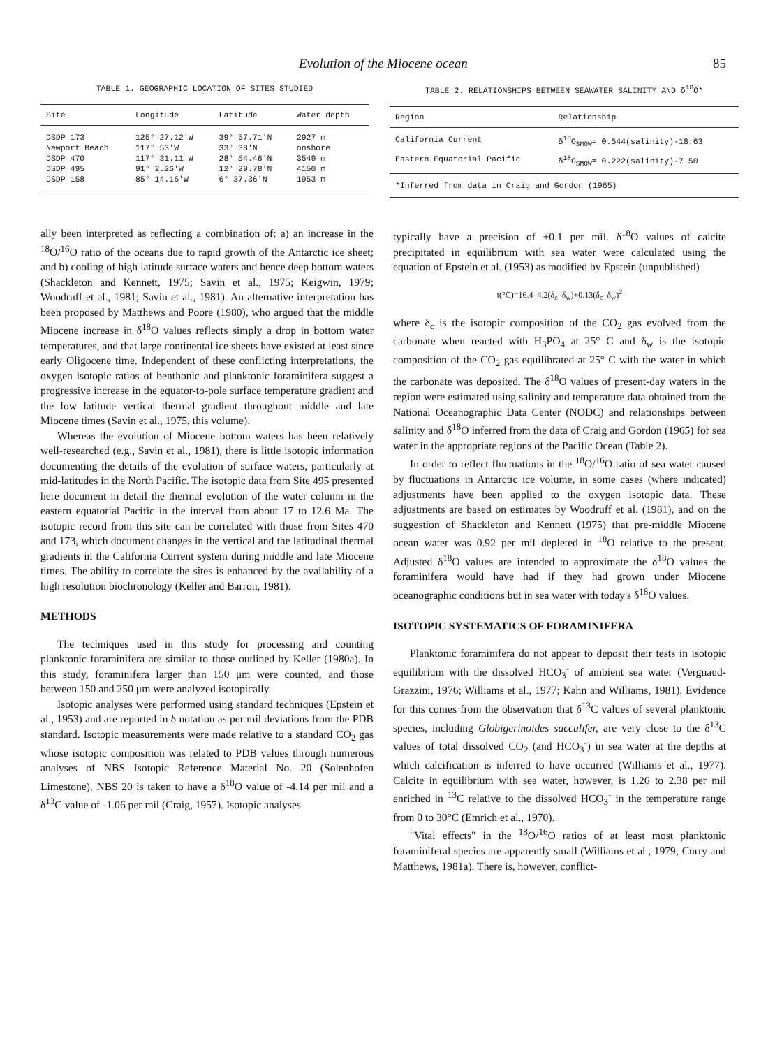Evolution of the Miocene ocean 85
TABLE 1. GEOGRAPHIC LOCATION OF SITES STUDIED
| Site | Longitude | Latitude | Water depth |
| --- | --- | --- | --- |
| DSDP 173 | 125° 27.12'W | 39° 57.71'N | 2927 m |
| Newport Beach | 117° 53'W | 33° 38'N | onshore |
| DSDP 470 | 117° 31.11'W | 28° 54.46'N | 3549 m |
| DSDP 495 | 91° 2.26'W | 12° 29.78'N | 4150 m |
| DSDP 158 | 85° 14.16'W | 6° 37.36'N | 1953 m |
TABLE 2. RELATIONSHIPS BETWEEN SEAWATER SALINITY AND δ<sup>18</sup>O*
| Region | Relationship |
| --- | --- |
| California Current | δ<sup>18</sup>O<sub>SMOW</sub>= 0.544(salinity)-18.63 |
| Eastern Equatorial Pacific | δ<sup>18</sup>O<sub>SMOW</sub>= 0.222(salinity)-7.50 |
| *Inferred from data in Craig and Gordon (1965) | |
ally been interpreted as reflecting a combination of: a) an increase in the <sup>18</sup>O/<sup>16</sup>O ratio of the oceans due to rapid growth of the Antarctic ice sheet; and b) cooling of high latitude surface waters and hence deep bottom waters (Shackleton and Kennett, 1975; Savin et al., 1975; Keigwin, 1979; Woodruff et al., 1981; Savin et al., 1981). An alternative interpretation has been proposed by Matthews and Poore (1980), who argued that the middle Miocene increase in δ<sup>18</sup>O values reflects simply a drop in bottom water temperatures, and that large continental ice sheets have existed at least since early Oligocene time. Independent of these conflicting interpretations, the oxygen isotopic ratios of benthonic and planktonic foraminifera suggest a progressive increase in the equator-to-pole surface temperature gradient and the low latitude vertical thermal gradient throughout middle and late Miocene times (Savin et al., 1975, this volume).
Whereas the evolution of Miocene bottom waters has been relatively well-researched (e.g., Savin et al., 1981), there is little isotopic information documenting the details of the evolution of surface waters, particularly at mid-latitudes in the North Pacific. The isotopic data from Site 495 presented here document in detail the thermal evolution of the water column in the eastern equatorial Pacific in the interval from about 17 to 12.6 Ma. The isotopic record from this site can be correlated with those from Sites 470 and 173, which document changes in the vertical and the latitudinal thermal gradients in the California Current system during middle and late Miocene times. The ability to correlate the sites is enhanced by the availability of a high resolution biochronology (Keller and Barron, 1981).
METHODS
The techniques used in this study for processing and counting planktonic foraminifera are similar to those outlined by Keller (1980a). In this study, foraminifera larger than 150 μm were counted, and those between 150 and 250 μm were analyzed isotopically.
Isotopic analyses were performed using standard techniques (Epstein et al., 1953) and are reported in δ notation as per mil deviations from the PDB standard. Isotopic measurements were made relative to a standard CO<sub>2</sub> gas whose isotopic composition was related to PDB values through numerous analyses of NBS Isotopic Reference Material No. 20 (Solenhofen Limestone). NBS 20 is taken to have a δ<sup>18</sup>O value of -4.14 per mil and a δ<sup>13</sup>C value of -1.06 per mil (Craig, 1957). Isotopic analyses
typically have a precision of ±0.1 per mil. δ<sup>18</sup>O values of calcite precipitated in equilibrium with sea water were calculated using the equation of Epstein et al. (1953) as modified by Epstein (unpublished)
t(°C)=16.4–4.2(δ<sub>c</sub>–δ<sub>w</sub>)+0.13(δ<sub>c</sub>–δ<sub>w</sub>)<sup>2</sup>
where δ<sub>c</sub> is the isotopic composition of the CO<sub>2</sub> gas evolved from the carbonate when reacted with H<sub>3</sub>PO<sub>4</sub> at 25° C and δ<sub>w</sub> is the isotopic composition of the CO<sub>2</sub> gas equilibrated at 25° C with the water in which the carbonate was deposited. The δ<sup>18</sup>O values of present-day waters in the region were estimated using salinity and temperature data obtained from the National Oceanographic Data Center (NODC) and relationships between salinity and δ<sup>18</sup>O inferred from the data of Craig and Gordon (1965) for sea water in the appropriate regions of the Pacific Ocean (Table 2).
In order to reflect fluctuations in the <sup>18</sup>O/<sup>16</sup>O ratio of sea water caused by fluctuations in Antarctic ice volume, in some cases (where indicated) adjustments have been applied to the oxygen isotopic data. These adjustments are based on estimates by Woodruff et al. (1981), and on the suggestion of Shackleton and Kennett (1975) that pre-middle Miocene ocean water was 0.92 per mil depleted in <sup>18</sup>O relative to the present. Adjusted δ<sup>18</sup>O values are intended to approximate the δ<sup>18</sup>O values the foraminifera would have had if they had grown under Miocene oceanographic conditions but in sea water with today's δ<sup>18</sup>O values.
ISOTOPIC SYSTEMATICS OF FORAMINIFERA
Planktonic foraminifera do not appear to deposit their tests in isotopic equilibrium with the dissolved HCO<sub>3</sub><sup>-</sup> of ambient sea water (Vergnaud-Grazzini, 1976; Williams et al., 1977; Kahn and Williams, 1981). Evidence for this comes from the observation that δ<sup>13</sup>C values of several planktonic species, including Globigerinoides sacculifer, are very close to the δ<sup>13</sup>C values of total dissolved CO<sub>2</sub> (and HCO<sub>3</sub><sup>-</sup>) in sea water at the depths at which calcification is inferred to have occurred (Williams et al., 1977). Calcite in equilibrium with sea water, however, is 1.26 to 2.38 per mil enriched in <sup>13</sup>C relative to the dissolved HCO<sub>3</sub><sup>-</sup> in the temperature range from 0 to 30°C (Emrich et al., 1970).
"Vital effects" in the <sup>18</sup>O/<sup>16</sup>O ratios of at least most planktonic foraminiferal species are apparently small (Williams et al., 1979; Curry and Matthews, 1981a). There is, however, conflict-